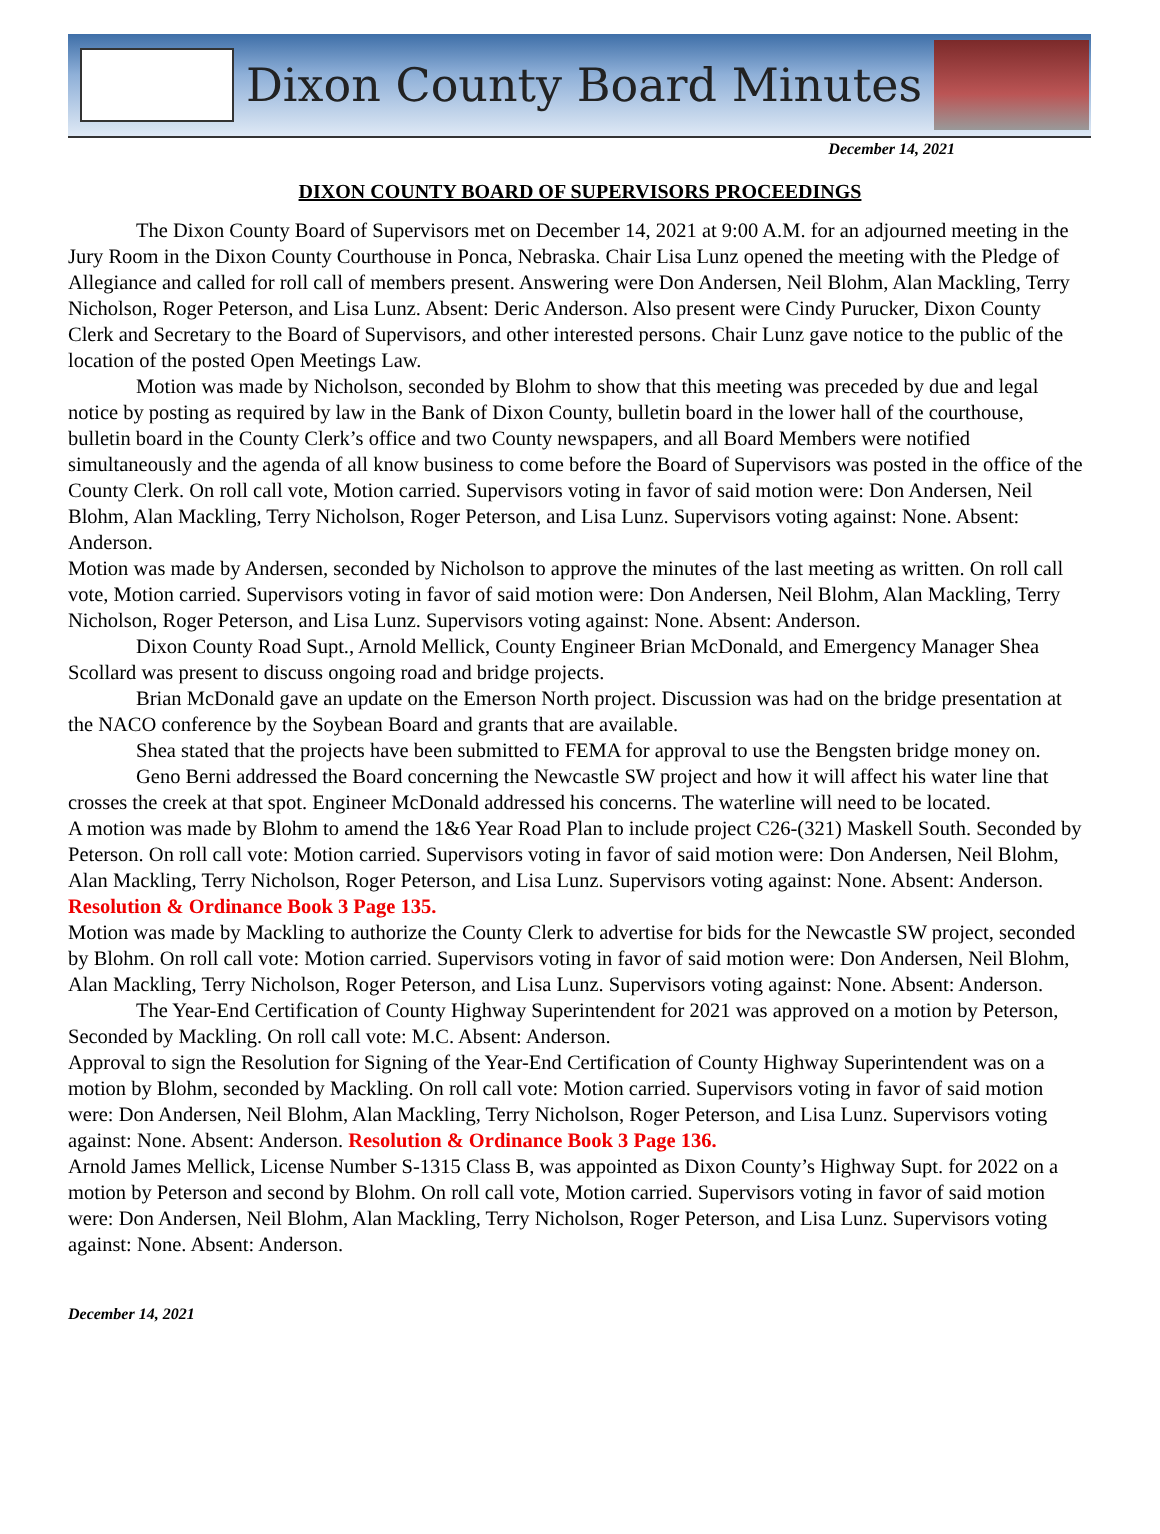Dixon County Board Minutes
December 14, 2021
DIXON COUNTY BOARD OF SUPERVISORS PROCEEDINGS
The Dixon County Board of Supervisors met on December 14, 2021 at 9:00 A.M. for an adjourned meeting in the Jury Room in the Dixon County Courthouse in Ponca, Nebraska. Chair Lisa Lunz opened the meeting with the Pledge of Allegiance and called for roll call of members present. Answering were Don Andersen, Neil Blohm, Alan Mackling, Terry Nicholson, Roger Peterson, and Lisa Lunz. Absent: Deric Anderson. Also present were Cindy Purucker, Dixon County Clerk and Secretary to the Board of Supervisors, and other interested persons. Chair Lunz gave notice to the public of the location of the posted Open Meetings Law.
Motion was made by Nicholson, seconded by Blohm to show that this meeting was preceded by due and legal notice by posting as required by law in the Bank of Dixon County, bulletin board in the lower hall of the courthouse, bulletin board in the County Clerk’s office and two County newspapers, and all Board Members were notified simultaneously and the agenda of all know business to come before the Board of Supervisors was posted in the office of the County Clerk. On roll call vote, Motion carried. Supervisors voting in favor of said motion were: Don Andersen, Neil Blohm, Alan Mackling, Terry Nicholson, Roger Peterson, and Lisa Lunz. Supervisors voting against: None. Absent: Anderson.
Motion was made by Andersen, seconded by Nicholson to approve the minutes of the last meeting as written. On roll call vote, Motion carried. Supervisors voting in favor of said motion were: Don Andersen, Neil Blohm, Alan Mackling, Terry Nicholson, Roger Peterson, and Lisa Lunz. Supervisors voting against: None. Absent: Anderson.
Dixon County Road Supt., Arnold Mellick, County Engineer Brian McDonald, and Emergency Manager Shea Scollard was present to discuss ongoing road and bridge projects.
Brian McDonald gave an update on the Emerson North project. Discussion was had on the bridge presentation at the NACO conference by the Soybean Board and grants that are available.
Shea stated that the projects have been submitted to FEMA for approval to use the Bengsten bridge money on.
Geno Berni addressed the Board concerning the Newcastle SW project and how it will affect his water line that crosses the creek at that spot. Engineer McDonald addressed his concerns. The waterline will need to be located.
A motion was made by Blohm to amend the 1&6 Year Road Plan to include project C26-(321) Maskell South. Seconded by Peterson. On roll call vote: Motion carried. Supervisors voting in favor of said motion were: Don Andersen, Neil Blohm, Alan Mackling, Terry Nicholson, Roger Peterson, and Lisa Lunz. Supervisors voting against: None. Absent: Anderson. Resolution & Ordinance Book 3 Page 135.
Motion was made by Mackling to authorize the County Clerk to advertise for bids for the Newcastle SW project, seconded by Blohm. On roll call vote: Motion carried. Supervisors voting in favor of said motion were: Don Andersen, Neil Blohm, Alan Mackling, Terry Nicholson, Roger Peterson, and Lisa Lunz. Supervisors voting against: None. Absent: Anderson.
The Year-End Certification of County Highway Superintendent for 2021 was approved on a motion by Peterson, Seconded by Mackling. On roll call vote: M.C. Absent: Anderson.
Approval to sign the Resolution for Signing of the Year-End Certification of County Highway Superintendent was on a motion by Blohm, seconded by Mackling. On roll call vote: Motion carried. Supervisors voting in favor of said motion were: Don Andersen, Neil Blohm, Alan Mackling, Terry Nicholson, Roger Peterson, and Lisa Lunz. Supervisors voting against: None. Absent: Anderson. Resolution & Ordinance Book 3 Page 136.
Arnold James Mellick, License Number S-1315 Class B, was appointed as Dixon County’s Highway Supt. for 2022 on a motion by Peterson and second by Blohm. On roll call vote, Motion carried. Supervisors voting in favor of said motion were: Don Andersen, Neil Blohm, Alan Mackling, Terry Nicholson, Roger Peterson, and Lisa Lunz. Supervisors voting against: None. Absent: Anderson.
December 14, 2021